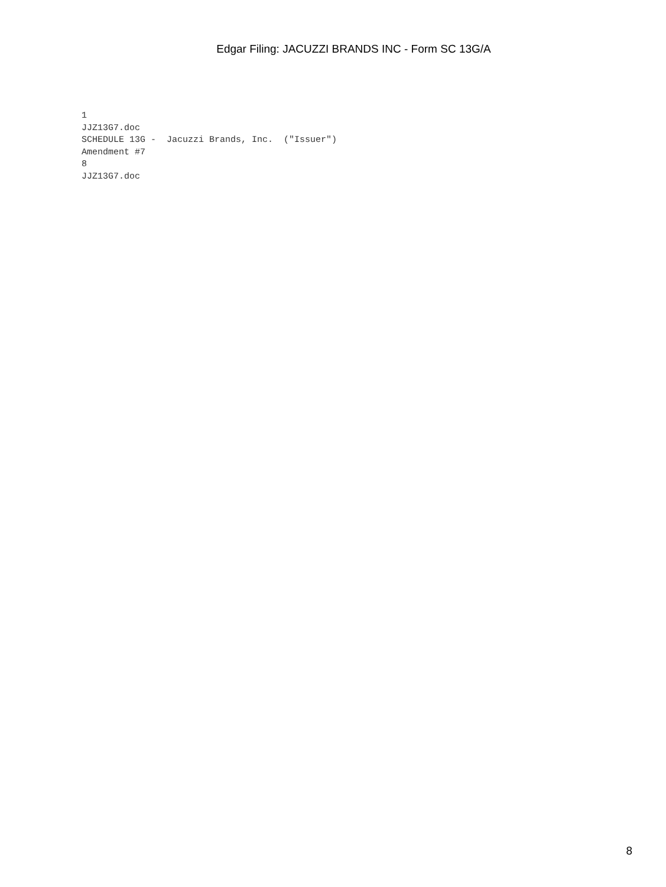Edgar Filing: JACUZZI BRANDS INC - Form SC 13G/A
1
JJZ13G7.doc
SCHEDULE 13G -  Jacuzzi Brands, Inc.  ("Issuer")
Amendment #7
8
JJZ13G7.doc
8